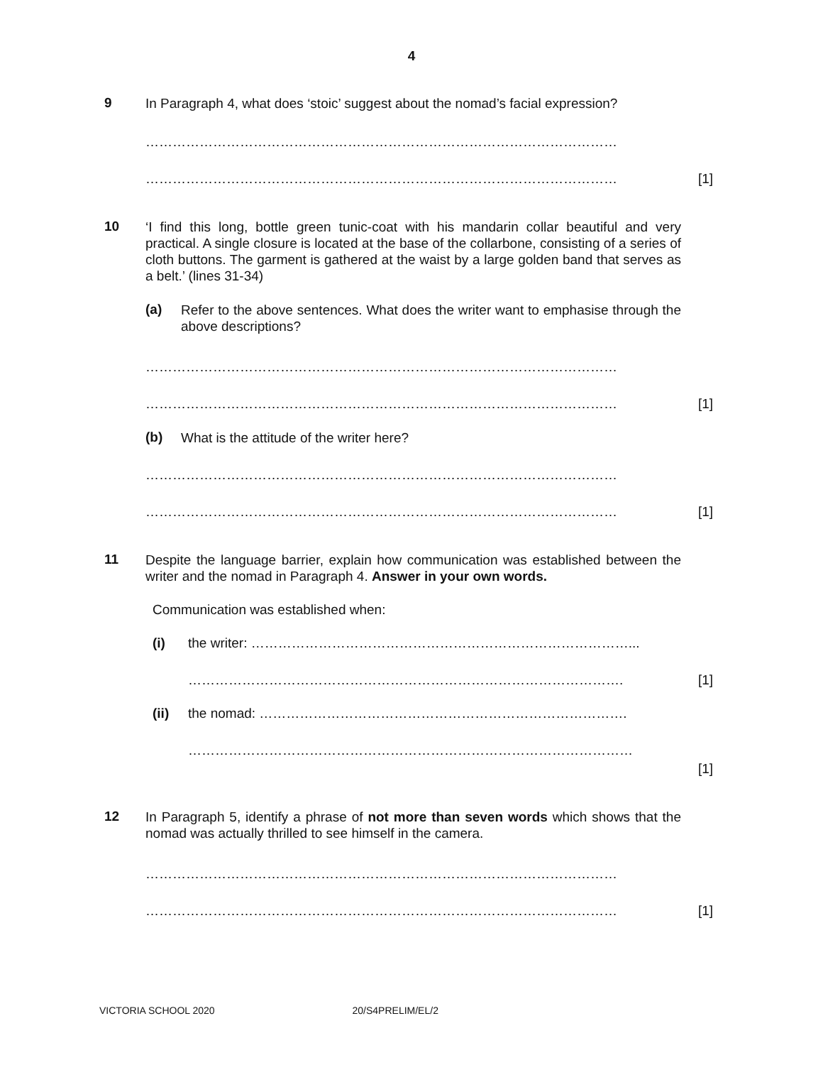4
9
In Paragraph 4, what does ‘stoic’ suggest about the nomad’s facial expression?
……………………………………………………………………………………………
…………………………………………………………………………………………… [1]
10
‘I find this long, bottle green tunic-coat with his mandarin collar beautiful and very practical. A single closure is located at the base of the collarbone, consisting of a series of cloth buttons. The garment is gathered at the waist by a large golden band that serves as a belt.’ (lines 31-34)
(a)
Refer to the above sentences. What does the writer want to emphasise through the above descriptions?
……………………………………………………………………………………………
…………………………………………………………………………………………… [1]
(b)
What is the attitude of the writer here?
……………………………………………………………………………………………
…………………………………………………………………………………………… [1]
11
Despite the language barrier, explain how communication was established between the writer and the nomad in Paragraph 4. Answer in your own words.
Communication was established when:
(i) the writer: …………………………………………………………………………...
……………………………………………………………………………………. [1]
(ii) the nomad: ……………………………………………………………………….
………………………………………………………………………………………
[1]
12
In Paragraph 5, identify a phrase of not more than seven words which shows that the nomad was actually thrilled to see himself in the camera.
……………………………………………………………………………………………
…………………………………………………………………………………………… [1]
VICTORIA SCHOOL 2020 20/S4PRELIM/EL/2